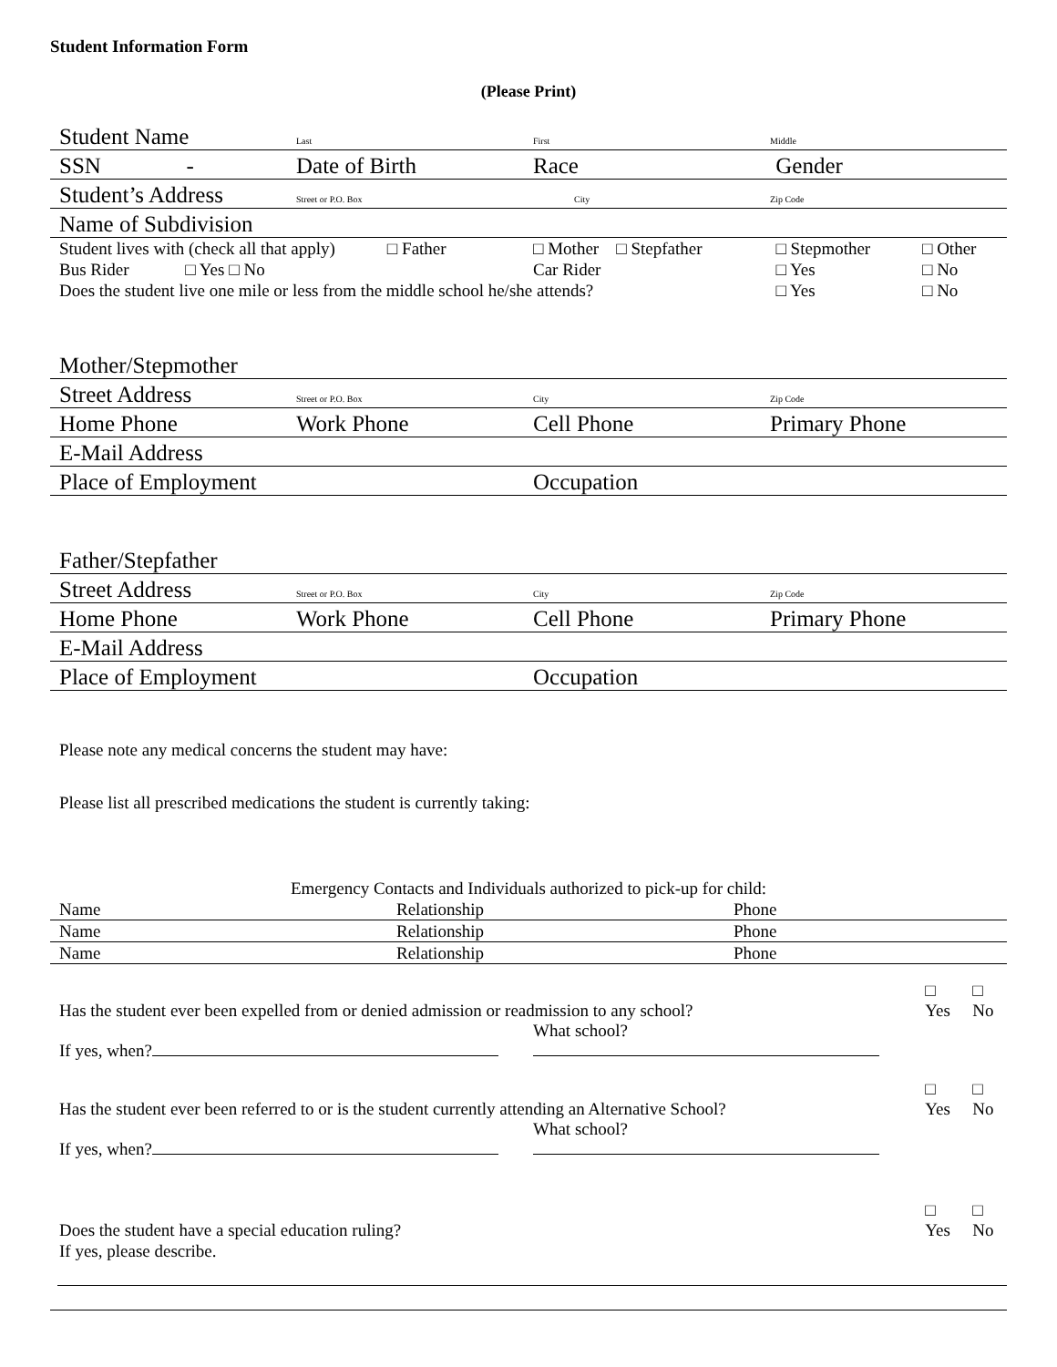Student Information Form
(Please Print)
| Student Name | Last | First | Middle |
| SSN - | Date of Birth | Race | Gender |
| Student’s Address | Street or P.O. Box | City | Zip Code |
| Name of Subdivision | | | |
| Student lives with (check all that apply) □ Father | | □ Mother □ Stepfather | □ Stepmother | □ Other |
| Bus Rider □ Yes □ No | | Car Rider | □ Yes | □ No |
| Does the student live one mile or less from the middle school he/she attends? | | | □ Yes | □ No |
| Mother/Stepmother | | | |
| Street Address | Street or P.O. Box | City | Zip Code |
| Home Phone | Work Phone | Cell Phone | Primary Phone |
| E-Mail Address | | | |
| Place of Employment | | Occupation | |
| Father/Stepfather | | | |
| Street Address | Street or P.O. Box | City | Zip Code |
| Home Phone | Work Phone | Cell Phone | Primary Phone |
| E-Mail Address | | | |
| Place of Employment | | Occupation | |
Please note any medical concerns the student may have:
Please list all prescribed medications the student is currently taking:
Emergency Contacts and Individuals authorized to pick-up for child:
| Name | Relationship | Phone |
| Name | Relationship | Phone |
| Name | Relationship | Phone |
| Has the student ever been expelled from or denied admission or readmission to any school? | | □ Yes | □ No |
| If yes, when? | What school? | | |
| Has the student ever been referred to or is the student currently attending an Alternative School? | | □ Yes | □ No |
| If yes, when? | What school? | | |
| Does the student have a special education ruling? | | □ Yes | □ No |
| If yes, please describe. | | | |